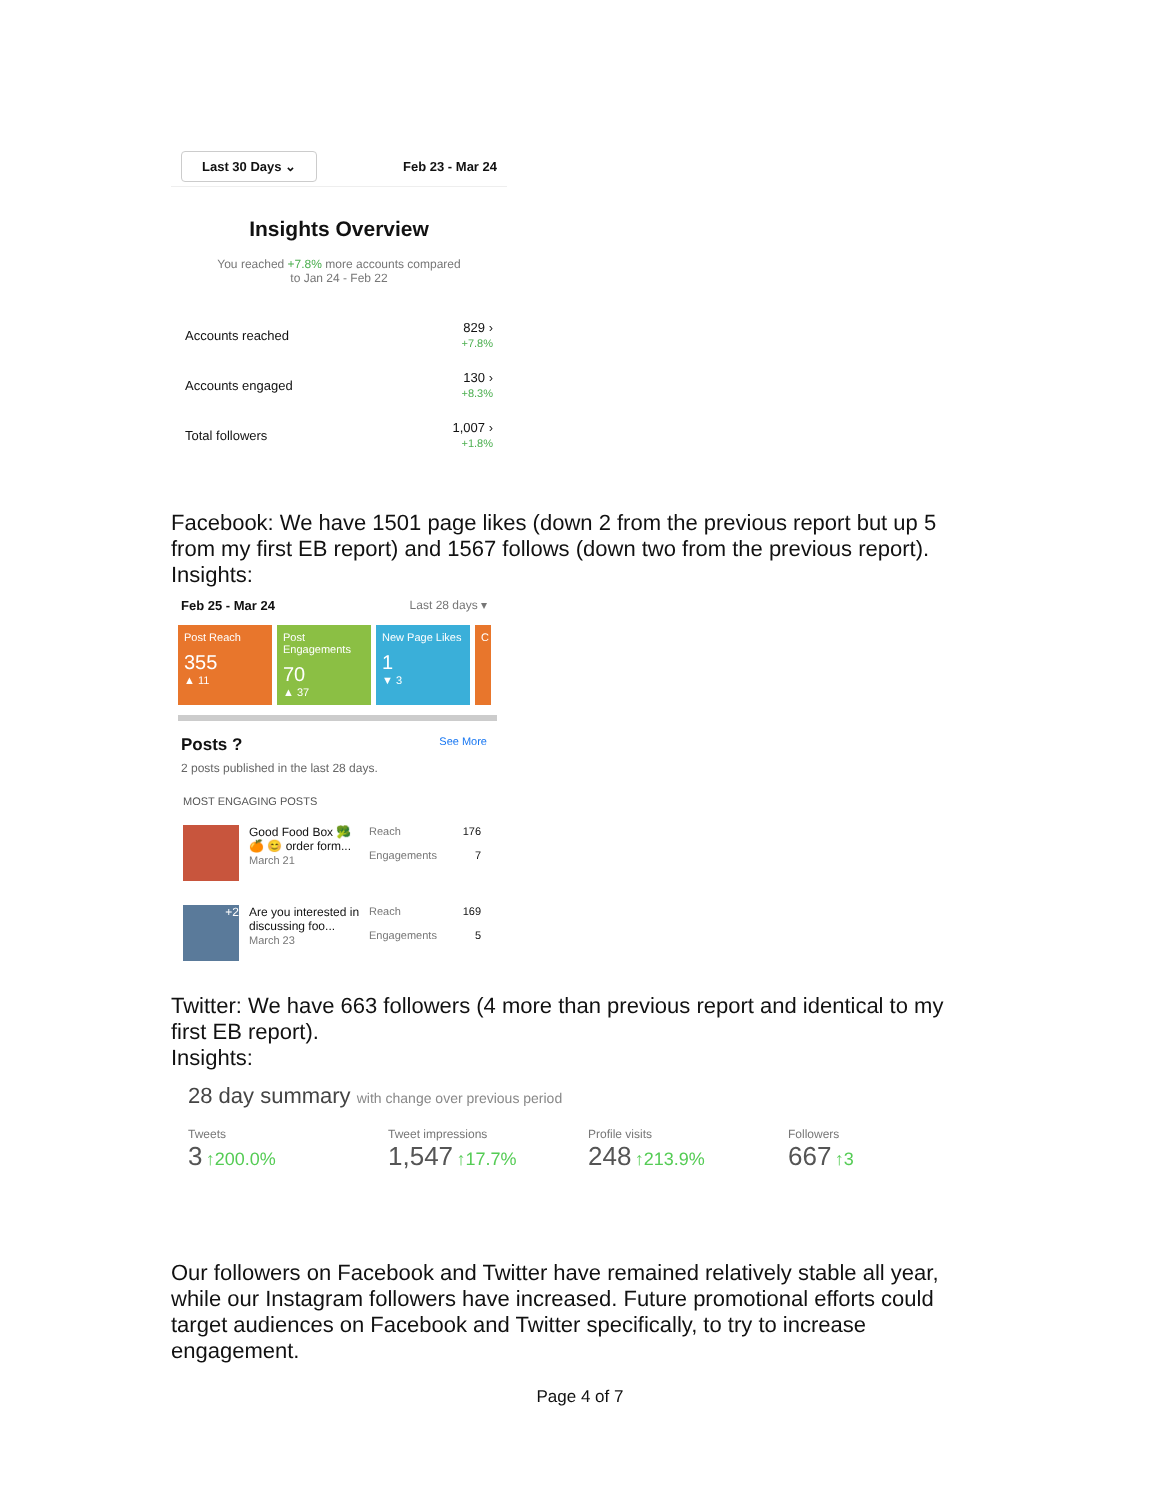Last 30 Days ⌄ Feb 23 - Mar 24
Insights Overview
You reached +7.8% more accounts compared
to Jan 24 - Feb 22
Accounts reached 829 ›
+7.8%
Accounts engaged 130 ›
+8.3%
Total followers 1,007 ›
+1.8%
Facebook: We have 1501 page likes (down 2 from the previous report but up 5 from my first EB report) and 1567 follows (down two from the previous report).
Insights:
Feb 25 - Mar 24 Last 28 days ▾
Post Reach
355
▲ 11
Post Engagements
70
▲ 37
New Page Likes
1
▼ 3
C
Posts ? See More
2 posts published in the last 28 days.
MOST ENGAGING POSTS
Good Food Box 🥦 🍊 😊 order form...
March 21
Reach 176
Engagements 7
+2
Are you interested in discussing foo...
March 23
Reach 169
Engagements 5
Twitter: We have 663 followers (4 more than previous report and identical to my first EB report).
Insights:
28 day summary with change over previous period
Tweets
3 ↑200.0%
Tweet impressions
1,547 ↑17.7%
Profile visits
248 ↑213.9%
Followers
667 ↑3
Our followers on Facebook and Twitter have remained relatively stable all year, while our Instagram followers have increased. Future promotional efforts could target audiences on Facebook and Twitter specifically, to try to increase engagement.
Page 4 of 7